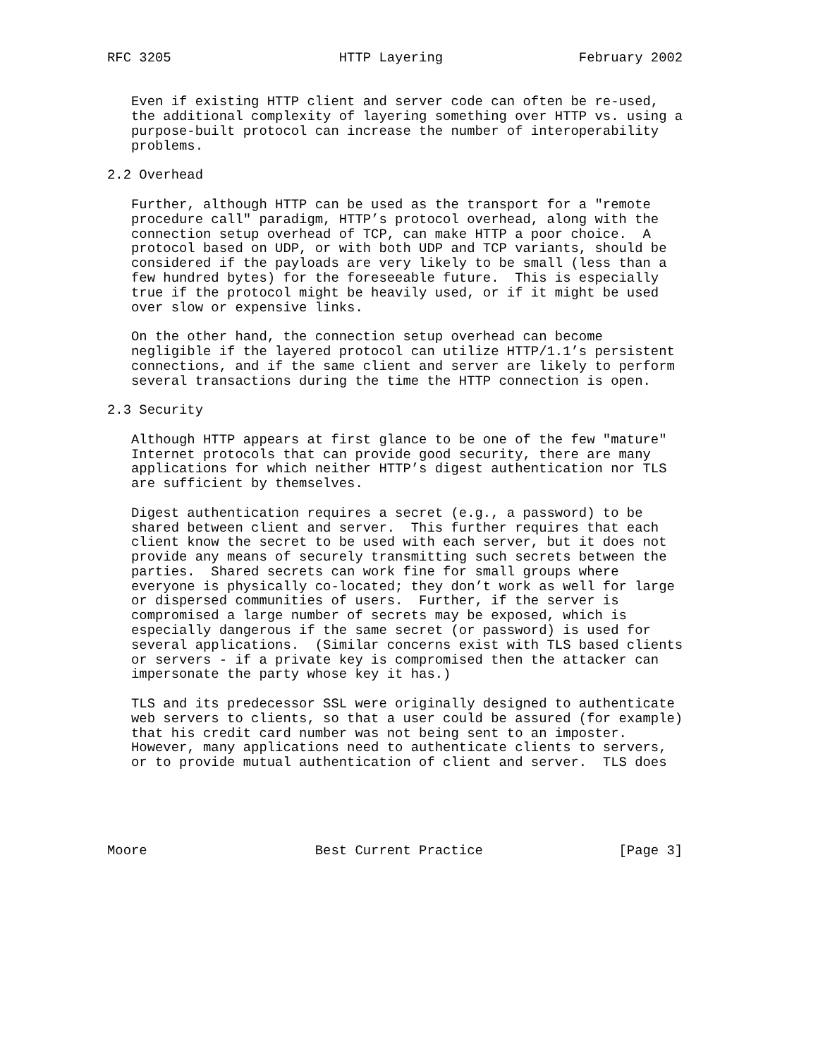RFC 3205                     HTTP Layering                 February 2002


   Even if existing HTTP client and server code can often be re-used,
   the additional complexity of layering something over HTTP vs. using a
   purpose-built protocol can increase the number of interoperability
   problems.

2.2 Overhead

   Further, although HTTP can be used as the transport for a "remote
   procedure call" paradigm, HTTP’s protocol overhead, along with the
   connection setup overhead of TCP, can make HTTP a poor choice.  A
   protocol based on UDP, or with both UDP and TCP variants, should be
   considered if the payloads are very likely to be small (less than a
   few hundred bytes) for the foreseeable future.  This is especially
   true if the protocol might be heavily used, or if it might be used
   over slow or expensive links.

   On the other hand, the connection setup overhead can become
   negligible if the layered protocol can utilize HTTP/1.1’s persistent
   connections, and if the same client and server are likely to perform
   several transactions during the time the HTTP connection is open.

2.3 Security

   Although HTTP appears at first glance to be one of the few "mature"
   Internet protocols that can provide good security, there are many
   applications for which neither HTTP’s digest authentication nor TLS
   are sufficient by themselves.

   Digest authentication requires a secret (e.g., a password) to be
   shared between client and server.  This further requires that each
   client know the secret to be used with each server, but it does not
   provide any means of securely transmitting such secrets between the
   parties.  Shared secrets can work fine for small groups where
   everyone is physically co-located; they don’t work as well for large
   or dispersed communities of users.  Further, if the server is
   compromised a large number of secrets may be exposed, which is
   especially dangerous if the same secret (or password) is used for
   several applications.  (Similar concerns exist with TLS based clients
   or servers - if a private key is compromised then the attacker can
   impersonate the party whose key it has.)

   TLS and its predecessor SSL were originally designed to authenticate
   web servers to clients, so that a user could be assured (for example)
   that his credit card number was not being sent to an imposter.
   However, many applications need to authenticate clients to servers,
   or to provide mutual authentication of client and server.  TLS does





Moore                     Best Current Practice                 [Page 3]